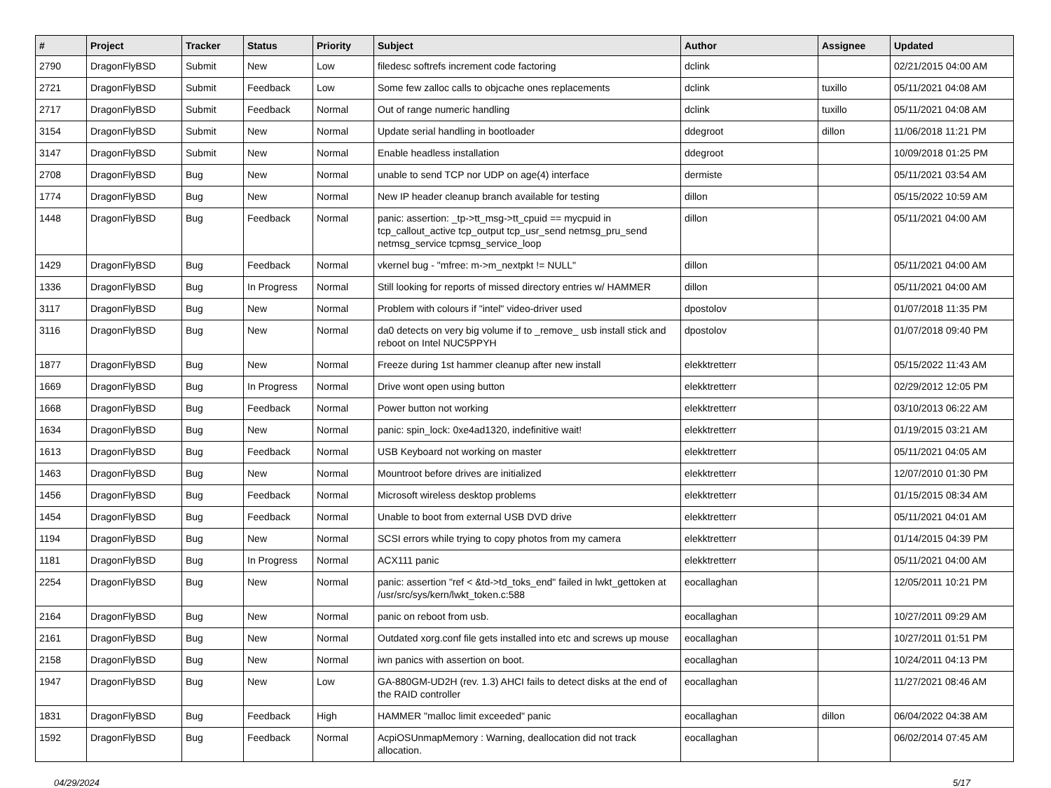| # | Project | Tracker | Status | Priority | Subject | Author | Assignee | Updated |
| --- | --- | --- | --- | --- | --- | --- | --- | --- |
| 2790 | DragonFlyBSD | Submit | New | Low | filedesc softrefs increment code factoring | dclink | | 02/21/2015 04:00 AM |
| 2721 | DragonFlyBSD | Submit | Feedback | Low | Some few zalloc calls to objcache ones replacements | dclink | tuxillo | 05/11/2021 04:08 AM |
| 2717 | DragonFlyBSD | Submit | Feedback | Normal | Out of range numeric handling | dclink | tuxillo | 05/11/2021 04:08 AM |
| 3154 | DragonFlyBSD | Submit | New | Normal | Update serial handling in bootloader | ddegroot | dillon | 11/06/2018 11:21 PM |
| 3147 | DragonFlyBSD | Submit | New | Normal | Enable headless installation | ddegroot | | 10/09/2018 01:25 PM |
| 2708 | DragonFlyBSD | Bug | New | Normal | unable to send TCP nor UDP on age(4) interface | dermiste | | 05/11/2021 03:54 AM |
| 1774 | DragonFlyBSD | Bug | New | Normal | New IP header cleanup branch available for testing | dillon | | 05/15/2022 10:59 AM |
| 1448 | DragonFlyBSD | Bug | Feedback | Normal | panic: assertion: _tp->tt_msg->tt_cpuid == mycpuid in tcp_callout_active tcp_output tcp_usr_send netmsg_pru_send netmsg_service tcpmsg_service_loop | dillon | | 05/11/2021 04:00 AM |
| 1429 | DragonFlyBSD | Bug | Feedback | Normal | vkernel bug - "mfree: m->m_nextpkt != NULL" | dillon | | 05/11/2021 04:00 AM |
| 1336 | DragonFlyBSD | Bug | In Progress | Normal | Still looking for reports of missed directory entries w/ HAMMER | dillon | | 05/11/2021 04:00 AM |
| 3117 | DragonFlyBSD | Bug | New | Normal | Problem with colours if "intel" video-driver used | dpostolov | | 01/07/2018 11:35 PM |
| 3116 | DragonFlyBSD | Bug | New | Normal | da0 detects on very big volume if to _remove_ usb install stick and reboot on Intel NUC5PPYH | dpostolov | | 01/07/2018 09:40 PM |
| 1877 | DragonFlyBSD | Bug | New | Normal | Freeze during 1st hammer cleanup after new install | elekktretterr | | 05/15/2022 11:43 AM |
| 1669 | DragonFlyBSD | Bug | In Progress | Normal | Drive wont open using button | elekktretterr | | 02/29/2012 12:05 PM |
| 1668 | DragonFlyBSD | Bug | Feedback | Normal | Power button not working | elekktretterr | | 03/10/2013 06:22 AM |
| 1634 | DragonFlyBSD | Bug | New | Normal | panic: spin_lock: 0xe4ad1320, indefinitive wait! | elekktretterr | | 01/19/2015 03:21 AM |
| 1613 | DragonFlyBSD | Bug | Feedback | Normal | USB Keyboard not working on master | elekktretterr | | 05/11/2021 04:05 AM |
| 1463 | DragonFlyBSD | Bug | New | Normal | Mountroot before drives are initialized | elekktretterr | | 12/07/2010 01:30 PM |
| 1456 | DragonFlyBSD | Bug | Feedback | Normal | Microsoft wireless desktop problems | elekktretterr | | 01/15/2015 08:34 AM |
| 1454 | DragonFlyBSD | Bug | Feedback | Normal | Unable to boot from external USB DVD drive | elekktretterr | | 05/11/2021 04:01 AM |
| 1194 | DragonFlyBSD | Bug | New | Normal | SCSI errors while trying to copy photos from my camera | elekktretterr | | 01/14/2015 04:39 PM |
| 1181 | DragonFlyBSD | Bug | In Progress | Normal | ACX111 panic | elekktretterr | | 05/11/2021 04:00 AM |
| 2254 | DragonFlyBSD | Bug | New | Normal | panic: assertion "ref < &td->td_toks_end" failed in lwkt_gettoken at /usr/src/sys/kern/lwkt_token.c:588 | eocallaghan | | 12/05/2011 10:21 PM |
| 2164 | DragonFlyBSD | Bug | New | Normal | panic on reboot from usb. | eocallaghan | | 10/27/2011 09:29 AM |
| 2161 | DragonFlyBSD | Bug | New | Normal | Outdated xorg.conf file gets installed into etc and screws up mouse | eocallaghan | | 10/27/2011 01:51 PM |
| 2158 | DragonFlyBSD | Bug | New | Normal | iwn panics with assertion on boot. | eocallaghan | | 10/24/2011 04:13 PM |
| 1947 | DragonFlyBSD | Bug | New | Low | GA-880GM-UD2H (rev. 1.3) AHCI fails to detect disks at the end of the RAID controller | eocallaghan | | 11/27/2021 08:46 AM |
| 1831 | DragonFlyBSD | Bug | Feedback | High | HAMMER "malloc limit exceeded" panic | eocallaghan | dillon | 06/04/2022 04:38 AM |
| 1592 | DragonFlyBSD | Bug | Feedback | Normal | AcpiOSUnmapMemory : Warning, deallocation did not track allocation. | eocallaghan | | 06/02/2014 07:45 AM |
04/29/2024 5/17